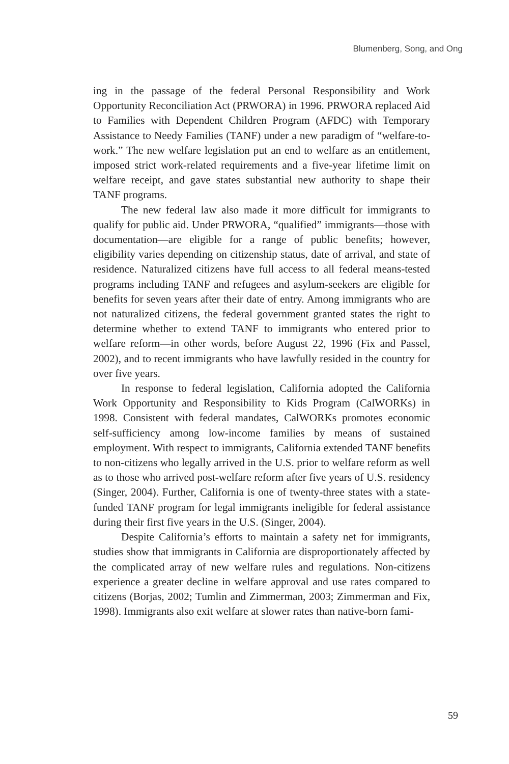Blumenberg, Song, and Ong
ing in the passage of the federal Personal Responsibility and Work Opportunity Reconciliation Act (PRWORA) in 1996. PRWORA replaced Aid to Families with Dependent Children Program (AFDC) with Temporary Assistance to Needy Families (TANF) under a new paradigm of “welfare-to-work.” The new welfare legislation put an end to welfare as an entitlement, imposed strict work-related requirements and a five-year lifetime limit on welfare receipt, and gave states substantial new authority to shape their TANF programs.
The new federal law also made it more difficult for immigrants to qualify for public aid. Under PRWORA, “qualified” immigrants—those with documentation—are eligible for a range of public benefits; however, eligibility varies depending on citizenship status, date of arrival, and state of residence. Naturalized citizens have full access to all federal means-tested programs including TANF and refugees and asylum-seekers are eligible for benefits for seven years after their date of entry. Among immigrants who are not naturalized citizens, the federal government granted states the right to determine whether to extend TANF to immigrants who entered prior to welfare reform—in other words, before August 22, 1996 (Fix and Passel, 2002), and to recent immigrants who have lawfully resided in the country for over five years.
In response to federal legislation, California adopted the California Work Opportunity and Responsibility to Kids Program (CalWORKs) in 1998. Consistent with federal mandates, CalWORKs promotes economic self-sufficiency among low-income families by means of sustained employment. With respect to immigrants, California extended TANF benefits to non-citizens who legally arrived in the U.S. prior to welfare reform as well as to those who arrived post-welfare reform after five years of U.S. residency (Singer, 2004). Further, California is one of twenty-three states with a state-funded TANF program for legal immigrants ineligible for federal assistance during their first five years in the U.S. (Singer, 2004).
Despite California’s efforts to maintain a safety net for immigrants, studies show that immigrants in California are disproportionately affected by the complicated array of new welfare rules and regulations. Non-citizens experience a greater decline in welfare approval and use rates compared to citizens (Borjas, 2002; Tumlin and Zimmerman, 2003; Zimmerman and Fix, 1998). Immigrants also exit welfare at slower rates than native-born fami-
59